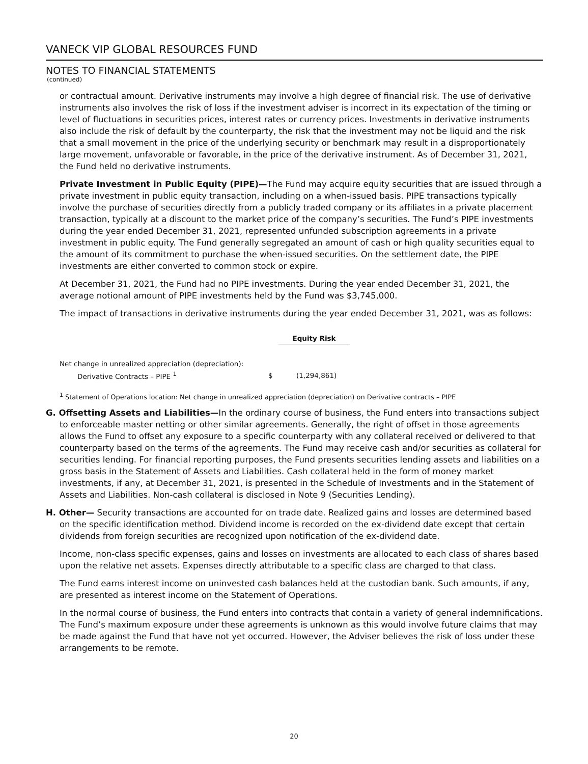VANECK VIP GLOBAL RESOURCES FUND
NOTES TO FINANCIAL STATEMENTS
(continued)
or contractual amount. Derivative instruments may involve a high degree of financial risk. The use of derivative instruments also involves the risk of loss if the investment adviser is incorrect in its expectation of the timing or level of fluctuations in securities prices, interest rates or currency prices. Investments in derivative instruments also include the risk of default by the counterparty, the risk that the investment may not be liquid and the risk that a small movement in the price of the underlying security or benchmark may result in a disproportionately large movement, unfavorable or favorable, in the price of the derivative instrument. As of December 31, 2021, the Fund held no derivative instruments.
Private Investment in Public Equity (PIPE)—The Fund may acquire equity securities that are issued through a private investment in public equity transaction, including on a when-issued basis. PIPE transactions typically involve the purchase of securities directly from a publicly traded company or its affiliates in a private placement transaction, typically at a discount to the market price of the company’s securities. The Fund’s PIPE investments during the year ended December 31, 2021, represented unfunded subscription agreements in a private investment in public equity. The Fund generally segregated an amount of cash or high quality securities equal to the amount of its commitment to purchase the when-issued securities. On the settlement date, the PIPE investments are either converted to common stock or expire.
At December 31, 2021, the Fund had no PIPE investments. During the year ended December 31, 2021, the average notional amount of PIPE investments held by the Fund was $3,745,000.
The impact of transactions in derivative instruments during the year ended December 31, 2021, was as follows:
| | | Equity Risk |
| Net change in unrealized appreciation (depreciation): | | |
| Derivative Contracts – PIPE <sup>1</sup> | $ | (1,294,861) |
<sup>1</sup> Statement of Operations location: Net change in unrealized appreciation (depreciation) on Derivative contracts – PIPE
G. Offsetting Assets and Liabilities—In the ordinary course of business, the Fund enters into transactions subject to enforceable master netting or other similar agreements. Generally, the right of offset in those agreements allows the Fund to offset any exposure to a specific counterparty with any collateral received or delivered to that counterparty based on the terms of the agreements. The Fund may receive cash and/or securities as collateral for securities lending. For financial reporting purposes, the Fund presents securities lending assets and liabilities on a gross basis in the Statement of Assets and Liabilities. Cash collateral held in the form of money market investments, if any, at December 31, 2021, is presented in the Schedule of Investments and in the Statement of Assets and Liabilities. Non-cash collateral is disclosed in Note 9 (Securities Lending).
H. Other— Security transactions are accounted for on trade date. Realized gains and losses are determined based on the specific identification method. Dividend income is recorded on the ex-dividend date except that certain dividends from foreign securities are recognized upon notification of the ex-dividend date.
Income, non-class specific expenses, gains and losses on investments are allocated to each class of shares based upon the relative net assets. Expenses directly attributable to a specific class are charged to that class.
The Fund earns interest income on uninvested cash balances held at the custodian bank. Such amounts, if any, are presented as interest income on the Statement of Operations.
In the normal course of business, the Fund enters into contracts that contain a variety of general indemnifications. The Fund’s maximum exposure under these agreements is unknown as this would involve future claims that may be made against the Fund that have not yet occurred. However, the Adviser believes the risk of loss under these arrangements to be remote.
20